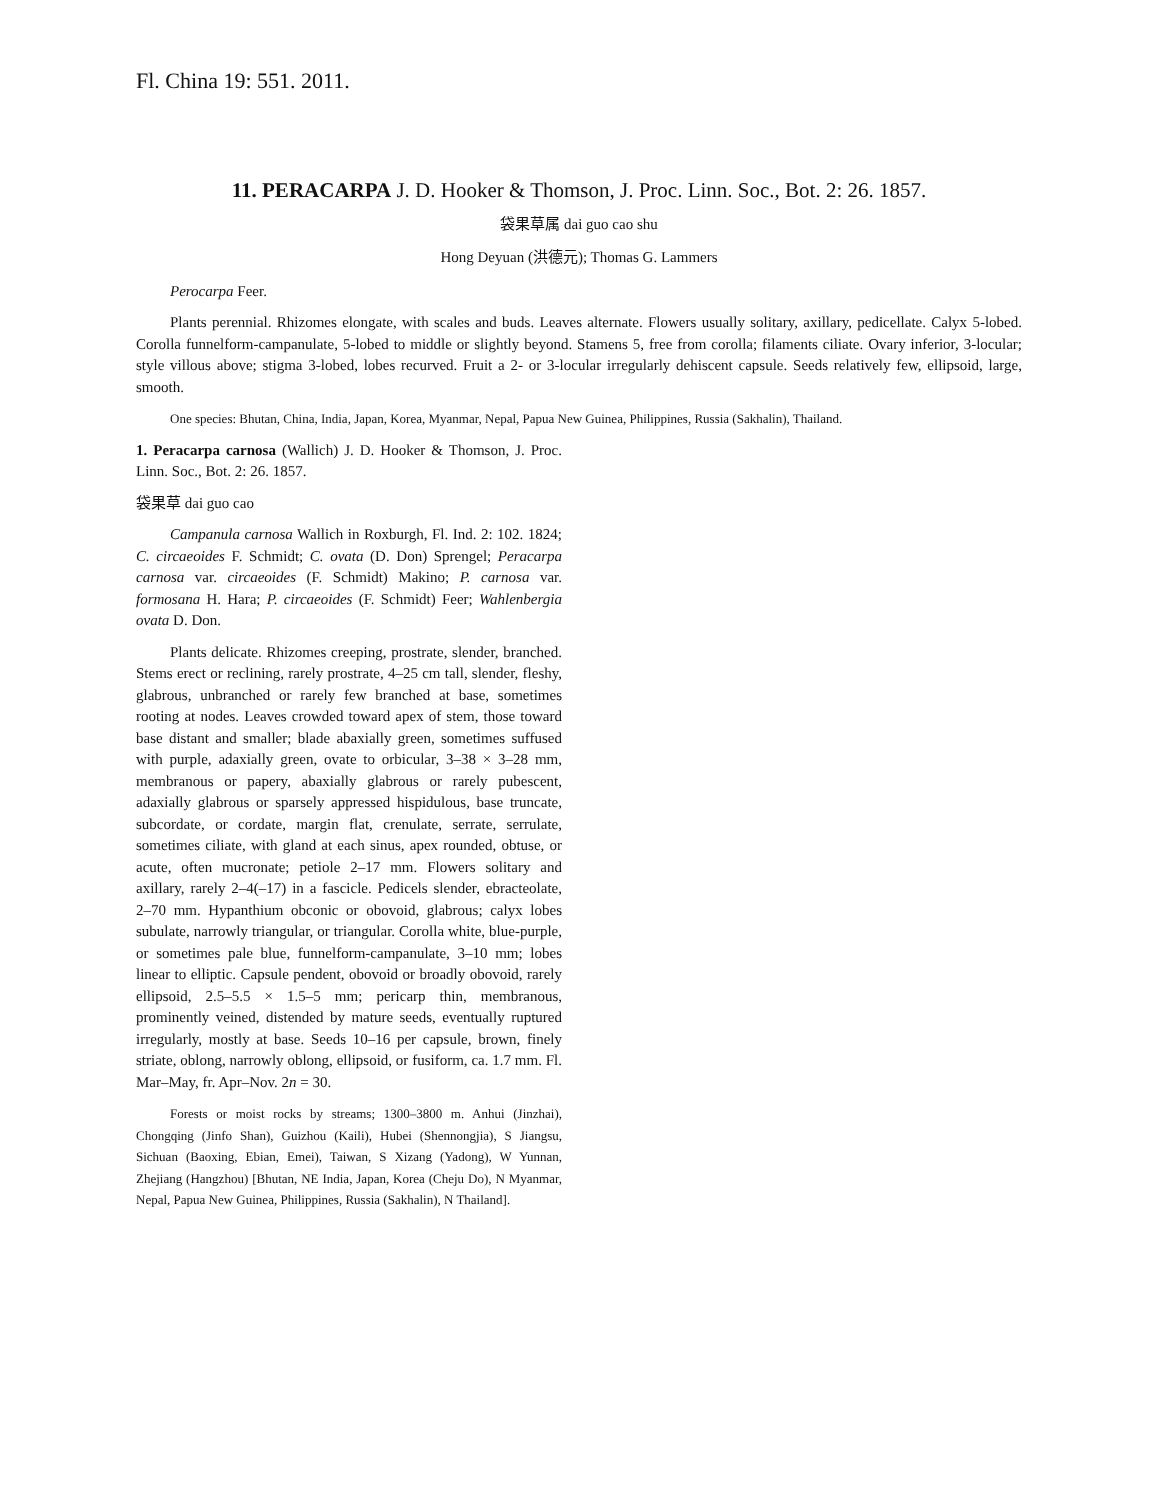Fl. China 19: 551. 2011.
11. PERACARPA J. D. Hooker & Thomson, J. Proc. Linn. Soc., Bot. 2: 26. 1857.
袋果草属 dai guo cao shu
Hong Deyuan (洪德元); Thomas G. Lammers
Perocarpa Feer.
Plants perennial. Rhizomes elongate, with scales and buds. Leaves alternate. Flowers usually solitary, axillary, pedicellate. Calyx 5-lobed. Corolla funnelform-campanulate, 5-lobed to middle or slightly beyond. Stamens 5, free from corolla; filaments ciliate. Ovary inferior, 3-locular; style villous above; stigma 3-lobed, lobes recurved. Fruit a 2- or 3-locular irregularly dehiscent capsule. Seeds relatively few, ellipsoid, large, smooth.
One species: Bhutan, China, India, Japan, Korea, Myanmar, Nepal, Papua New Guinea, Philippines, Russia (Sakhalin), Thailand.
1. Peracarpa carnosa (Wallich) J. D. Hooker & Thomson, J. Proc. Linn. Soc., Bot. 2: 26. 1857.
袋果草 dai guo cao
Campanula carnosa Wallich in Roxburgh, Fl. Ind. 2: 102. 1824; C. circaeoides F. Schmidt; C. ovata (D. Don) Sprengel; Peracarpa carnosa var. circaeoides (F. Schmidt) Makino; P. carnosa var. formosana H. Hara; P. circaeoides (F. Schmidt) Feer; Wahlenbergia ovata D. Don.
Plants delicate. Rhizomes creeping, prostrate, slender, branched. Stems erect or reclining, rarely prostrate, 4–25 cm tall, slender, fleshy, glabrous, unbranched or rarely few branched at base, sometimes rooting at nodes. Leaves crowded toward apex of stem, those toward base distant and smaller; blade abaxially green, sometimes suffused with purple, adaxially green, ovate to orbicular, 3–38 × 3–28 mm, membranous or papery, abaxially glabrous or rarely pubescent, adaxially glabrous or sparsely appressed hispidulous, base truncate, subcordate, or cordate, margin flat, crenulate, serrate, serrulate, sometimes ciliate, with gland at each sinus, apex rounded, obtuse, or acute, often mucronate; petiole 2–17 mm. Flowers solitary and axillary, rarely 2–4(–17) in a fascicle. Pedicels slender, ebracteolate, 2–70 mm. Hypanthium obconic or obovoid, glabrous; calyx lobes subulate, narrowly triangular, or triangular. Corolla white, blue-purple, or sometimes pale blue, funnelform-campanulate, 3–10 mm; lobes linear to elliptic. Capsule pendent, obovoid or broadly obovoid, rarely ellipsoid, 2.5–5.5 × 1.5–5 mm; pericarp thin, membranous, prominently veined, distended by mature seeds, eventually ruptured irregularly, mostly at base. Seeds 10–16 per capsule, brown, finely striate, oblong, narrowly oblong, ellipsoid, or fusiform, ca. 1.7 mm. Fl. Mar–May, fr. Apr–Nov. 2n = 30.
Forests or moist rocks by streams; 1300–3800 m. Anhui (Jinzhai), Chongqing (Jinfo Shan), Guizhou (Kaili), Hubei (Shennongjia), S Jiangsu, Sichuan (Baoxing, Ebian, Emei), Taiwan, S Xizang (Yadong), W Yunnan, Zhejiang (Hangzhou) [Bhutan, NE India, Japan, Korea (Cheju Do), N Myanmar, Nepal, Papua New Guinea, Philippines, Russia (Sakhalin), N Thailand].